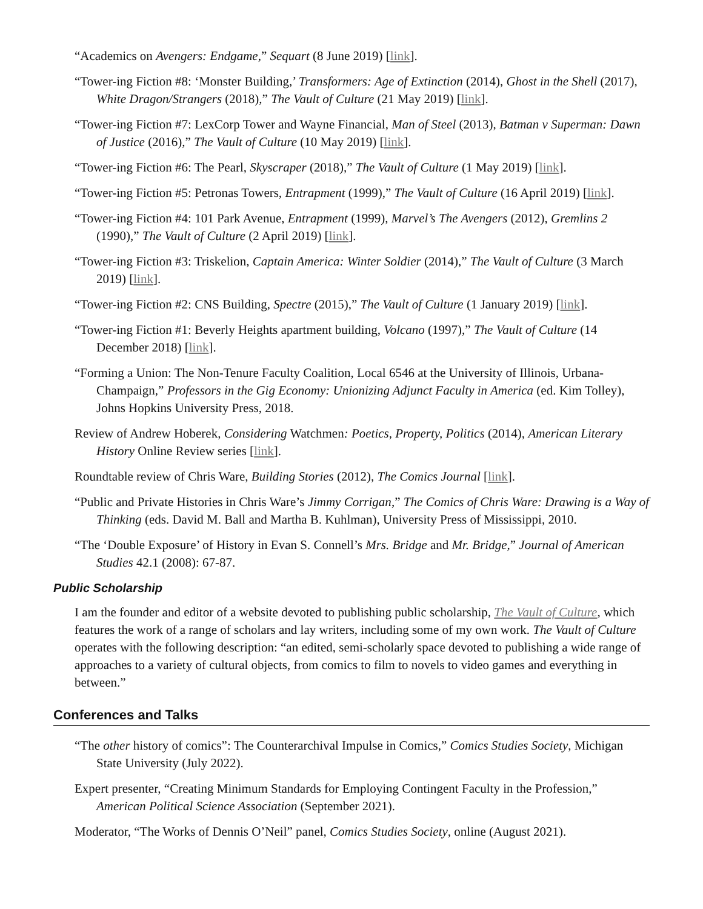“Academics on Avengers: Endgame,” Sequart (8 June 2019) [link].
“Tower-ing Fiction #8: ‘Monster Building,’ Transformers: Age of Extinction (2014), Ghost in the Shell (2017), White Dragon/Strangers (2018),” The Vault of Culture (21 May 2019) [link].
“Tower-ing Fiction #7: LexCorp Tower and Wayne Financial, Man of Steel (2013), Batman v Superman: Dawn of Justice (2016),” The Vault of Culture (10 May 2019) [link].
“Tower-ing Fiction #6: The Pearl, Skyscraper (2018),” The Vault of Culture (1 May 2019) [link].
“Tower-ing Fiction #5: Petronas Towers, Entrapment (1999),” The Vault of Culture (16 April 2019) [link].
“Tower-ing Fiction #4: 101 Park Avenue, Entrapment (1999), Marvel’s The Avengers (2012), Gremlins 2 (1990),” The Vault of Culture (2 April 2019) [link].
“Tower-ing Fiction #3: Triskelion, Captain America: Winter Soldier (2014),” The Vault of Culture (3 March 2019) [link].
“Tower-ing Fiction #2: CNS Building, Spectre (2015),” The Vault of Culture (1 January 2019) [link].
“Tower-ing Fiction #1: Beverly Heights apartment building, Volcano (1997),” The Vault of Culture (14 December 2018) [link].
“Forming a Union: The Non-Tenure Faculty Coalition, Local 6546 at the University of Illinois, Urbana-Champaign,” Professors in the Gig Economy: Unionizing Adjunct Faculty in America (ed. Kim Tolley), Johns Hopkins University Press, 2018.
Review of Andrew Hoberek, Considering Watchmen: Poetics, Property, Politics (2014), American Literary History Online Review series [link].
Roundtable review of Chris Ware, Building Stories (2012), The Comics Journal [link].
“Public and Private Histories in Chris Ware’s Jimmy Corrigan,” The Comics of Chris Ware: Drawing is a Way of Thinking (eds. David M. Ball and Martha B. Kuhlman), University Press of Mississippi, 2010.
“The ‘Double Exposure’ of History in Evan S. Connell’s Mrs. Bridge and Mr. Bridge,” Journal of American Studies 42.1 (2008): 67-87.
Public Scholarship
I am the founder and editor of a website devoted to publishing public scholarship, The Vault of Culture, which features the work of a range of scholars and lay writers, including some of my own work. The Vault of Culture operates with the following description: “an edited, semi-scholarly space devoted to publishing a wide range of approaches to a variety of cultural objects, from comics to film to novels to video games and everything in between.”
Conferences and Talks
“The other history of comics”: The Counterarchival Impulse in Comics,” Comics Studies Society, Michigan State University (July 2022).
Expert presenter, “Creating Minimum Standards for Employing Contingent Faculty in the Profession,” American Political Science Association (September 2021).
Moderator, “The Works of Dennis O’Neil” panel, Comics Studies Society, online (August 2021).